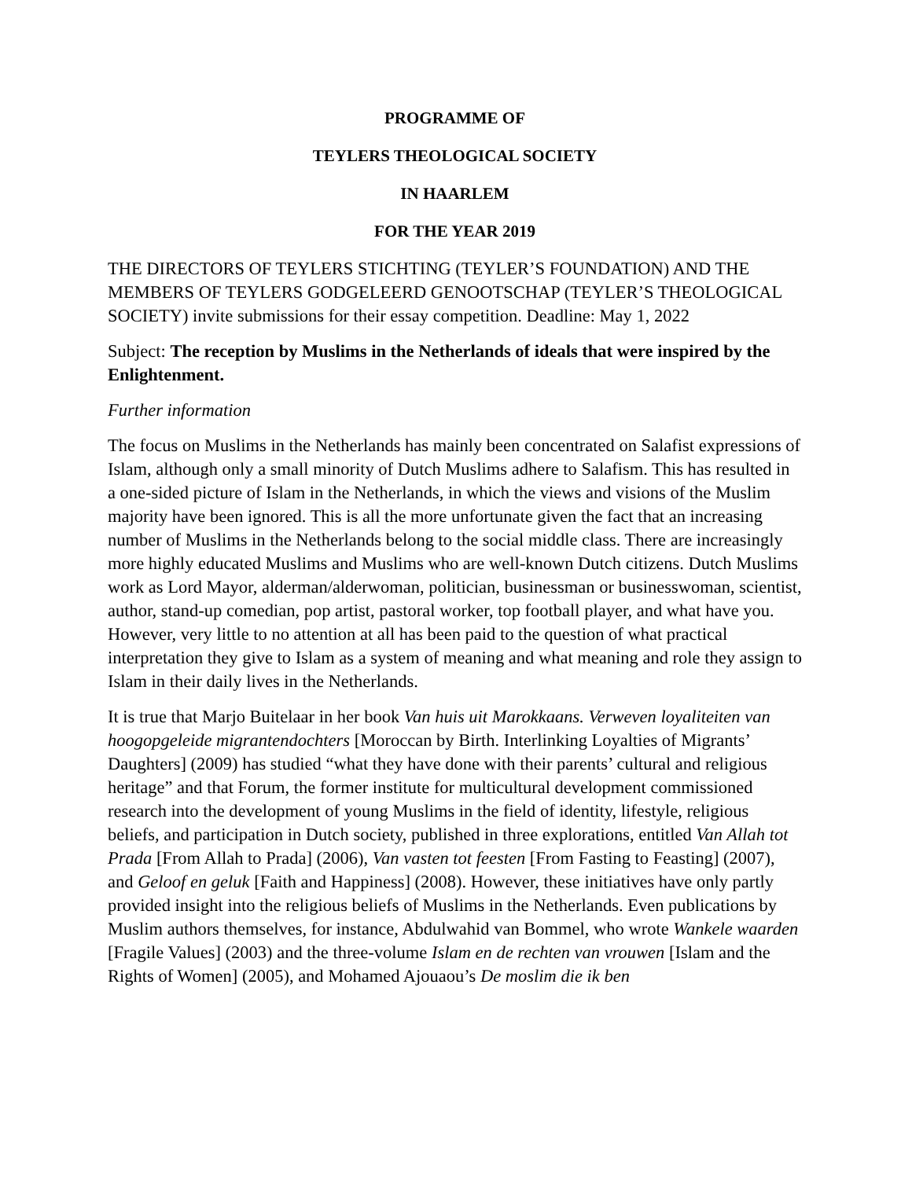PROGRAMME OF
TEYLERS THEOLOGICAL SOCIETY
IN HAARLEM
FOR THE YEAR 2019
THE DIRECTORS OF TEYLERS STICHTING (TEYLER’S FOUNDATION) AND THE MEMBERS OF TEYLERS GODGELEERD GENOOTSCHAP (TEYLER’S THEOLOGICAL SOCIETY) invite submissions for their essay competition. Deadline: May 1, 2022
Subject: The reception by Muslims in the Netherlands of ideals that were inspired by the Enlightenment.
Further information
The focus on Muslims in the Netherlands has mainly been concentrated on Salafist expressions of Islam, although only a small minority of Dutch Muslims adhere to Salafism. This has resulted in a one-sided picture of Islam in the Netherlands, in which the views and visions of the Muslim majority have been ignored. This is all the more unfortunate given the fact that an increasing number of Muslims in the Netherlands belong to the social middle class. There are increasingly more highly educated Muslims and Muslims who are well-known Dutch citizens. Dutch Muslims work as Lord Mayor, alderman/alderwoman, politician, businessman or businesswoman, scientist, author, stand-up comedian, pop artist, pastoral worker, top football player, and what have you. However, very little to no attention at all has been paid to the question of what practical interpretation they give to Islam as a system of meaning and what meaning and role they assign to Islam in their daily lives in the Netherlands.
It is true that Marjo Buitelaar in her book Van huis uit Marokkaans. Verweven loyaliteiten van hoogopgeleide migrantendochters [Moroccan by Birth. Interlinking Loyalties of Migrants’ Daughters] (2009) has studied “what they have done with their parents’ cultural and religious heritage” and that Forum, the former institute for multicultural development commissioned research into the development of young Muslims in the field of identity, lifestyle, religious beliefs, and participation in Dutch society, published in three explorations, entitled Van Allah tot Prada [From Allah to Prada] (2006), Van vasten tot feesten [From Fasting to Feasting] (2007), and Geloof en geluk [Faith and Happiness] (2008). However, these initiatives have only partly provided insight into the religious beliefs of Muslims in the Netherlands. Even publications by Muslim authors themselves, for instance, Abdulwahid van Bommel, who wrote Wankele waarden [Fragile Values] (2003) and the three-volume Islam en de rechten van vrouwen [Islam and the Rights of Women] (2005), and Mohamed Ajouaou’s De moslim die ik ben